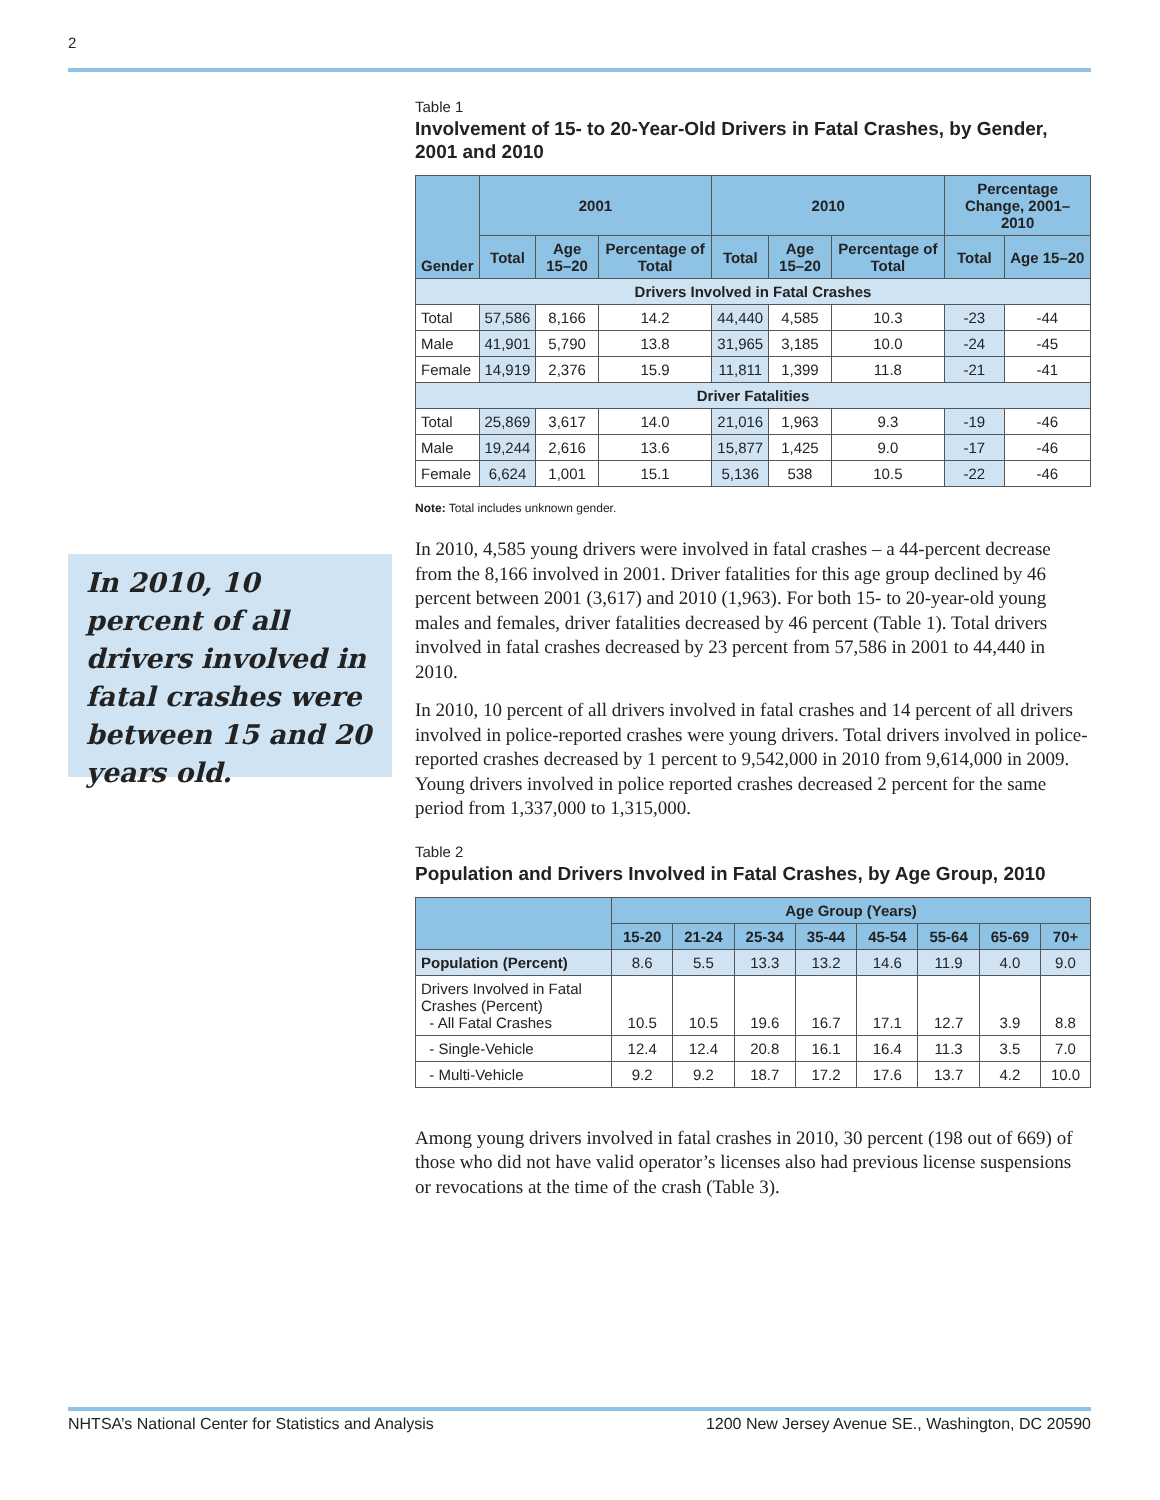2
In 2010, 10 percent of all drivers involved in fatal crashes were between 15 and 20 years old.
Table 1
Involvement of 15- to 20-Year-Old Drivers in Fatal Crashes, by Gender, 2001 and 2010
| Gender | 2001 | | | 2010 | | | Percentage Change, 2001–2010 | |
| --- | --- | --- | --- | --- | --- | --- | --- | --- |
| | Total | Age 15–20 | Percentage of Total | Total | Age 15–20 | Percentage of Total | Total | Age 15–20 |
| Drivers Involved in Fatal Crashes | | | | | | | | |
| Total | 57,586 | 8,166 | 14.2 | 44,440 | 4,585 | 10.3 | -23 | -44 |
| Male | 41,901 | 5,790 | 13.8 | 31,965 | 3,185 | 10.0 | -24 | -45 |
| Female | 14,919 | 2,376 | 15.9 | 11,811 | 1,399 | 11.8 | -21 | -41 |
| Driver Fatalities | | | | | | | | |
| Total | 25,869 | 3,617 | 14.0 | 21,016 | 1,963 | 9.3 | -19 | -46 |
| Male | 19,244 | 2,616 | 13.6 | 15,877 | 1,425 | 9.0 | -17 | -46 |
| Female | 6,624 | 1,001 | 15.1 | 5,136 | 538 | 10.5 | -22 | -46 |
Note: Total includes unknown gender.
In 2010, 4,585 young drivers were involved in fatal crashes – a 44-percent decrease from the 8,166 involved in 2001. Driver fatalities for this age group declined by 46 percent between 2001 (3,617) and 2010 (1,963). For both 15- to 20-year-old young males and females, driver fatalities decreased by 46 percent (Table 1). Total drivers involved in fatal crashes decreased by 23 percent from 57,586 in 2001 to 44,440 in 2010.
In 2010, 10 percent of all drivers involved in fatal crashes and 14 percent of all drivers involved in police-reported crashes were young drivers. Total drivers involved in police-reported crashes decreased by 1 percent to 9,542,000 in 2010 from 9,614,000 in 2009. Young drivers involved in police reported crashes decreased 2 percent for the same period from 1,337,000 to 1,315,000.
Table 2
Population and Drivers Involved in Fatal Crashes, by Age Group, 2010
| | Age Group (Years) | | | | | | | |
| --- | --- | --- | --- | --- | --- | --- | --- | --- |
| | 15-20 | 21-24 | 25-34 | 35-44 | 45-54 | 55-64 | 65-69 | 70+ |
| Population (Percent) | 8.6 | 5.5 | 13.3 | 13.2 | 14.6 | 11.9 | 4.0 | 9.0 |
| Drivers Involved in Fatal Crashes (Percent) - All Fatal Crashes | 10.5 | 10.5 | 19.6 | 16.7 | 17.1 | 12.7 | 3.9 | 8.8 |
| - Single-Vehicle | 12.4 | 12.4 | 20.8 | 16.1 | 16.4 | 11.3 | 3.5 | 7.0 |
| - Multi-Vehicle | 9.2 | 9.2 | 18.7 | 17.2 | 17.6 | 13.7 | 4.2 | 10.0 |
Among young drivers involved in fatal crashes in 2010, 30 percent (198 out of 669) of those who did not have valid operator’s licenses also had previous license suspensions or revocations at the time of the crash (Table 3).
NHTSA’s National Center for Statistics and Analysis 1200 New Jersey Avenue SE., Washington, DC 20590